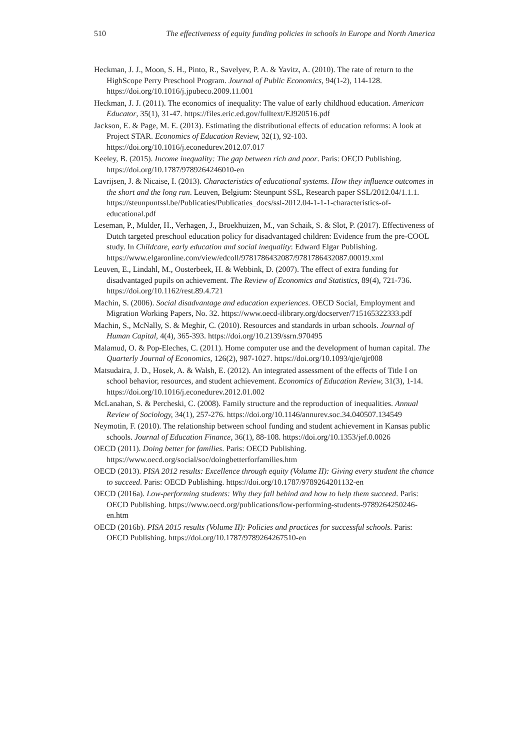510 The effectiveness of equity funding policies in schools in Europe and North America
Heckman, J. J., Moon, S. H., Pinto, R., Savelyev, P. A. & Yavitz, A. (2010). The rate of return to the HighScope Perry Preschool Program. Journal of Public Economics, 94(1-2), 114-128. https://doi.org/10.1016/j.jpubeco.2009.11.001
Heckman, J. J. (2011). The economics of inequality: The value of early childhood education. American Educator, 35(1), 31-47. https://files.eric.ed.gov/fulltext/EJ920516.pdf
Jackson, E. & Page, M. E. (2013). Estimating the distributional effects of education reforms: A look at Project STAR. Economics of Education Review, 32(1), 92-103. https://doi.org/10.1016/j.econedurev.2012.07.017
Keeley, B. (2015). Income inequality: The gap between rich and poor. Paris: OECD Publishing. https://doi.org/10.1787/9789264246010-en
Lavrijsen, J. & Nicaise, I. (2013). Characteristics of educational systems. How they influence outcomes in the short and the long run. Leuven, Belgium: Steunpunt SSL, Research paper SSL/2012.04/1.1.1. https://steunpuntssl.be/Publicaties/Publicaties_docs/ssl-2012.04-1-1-1-characteristics-of-educational.pdf
Leseman, P., Mulder, H., Verhagen, J., Broekhuizen, M., van Schaik, S. & Slot, P. (2017). Effectiveness of Dutch targeted preschool education policy for disadvantaged children: Evidence from the pre-COOL study. In Childcare, early education and social inequality: Edward Elgar Publishing. https://www.elgaronline.com/view/edcoll/9781786432087/9781786432087.00019.xml
Leuven, E., Lindahl, M., Oosterbeek, H. & Webbink, D. (2007). The effect of extra funding for disadvantaged pupils on achievement. The Review of Economics and Statistics, 89(4), 721-736. https://doi.org/10.1162/rest.89.4.721
Machin, S. (2006). Social disadvantage and education experiences. OECD Social, Employment and Migration Working Papers, No. 32. https://www.oecd-ilibrary.org/docserver/715165322333.pdf
Machin, S., McNally, S. & Meghir, C. (2010). Resources and standards in urban schools. Journal of Human Capital, 4(4), 365-393. https://doi.org/10.2139/ssrn.970495
Malamud, O. & Pop-Eleches, C. (2011). Home computer use and the development of human capital. The Quarterly Journal of Economics, 126(2), 987-1027. https://doi.org/10.1093/qje/qjr008
Matsudaira, J. D., Hosek, A. & Walsh, E. (2012). An integrated assessment of the effects of Title I on school behavior, resources, and student achievement. Economics of Education Review, 31(3), 1-14. https://doi.org/10.1016/j.econedurev.2012.01.002
McLanahan, S. & Percheski, C. (2008). Family structure and the reproduction of inequalities. Annual Review of Sociology, 34(1), 257-276. https://doi.org/10.1146/annurev.soc.34.040507.134549
Neymotin, F. (2010). The relationship between school funding and student achievement in Kansas public schools. Journal of Education Finance, 36(1), 88-108. https://doi.org/10.1353/jef.0.0026
OECD (2011). Doing better for families. Paris: OECD Publishing. https://www.oecd.org/social/soc/doingbetterforfamilies.htm
OECD (2013). PISA 2012 results: Excellence through equity (Volume II): Giving every student the chance to succeed. Paris: OECD Publishing. https://doi.org/10.1787/9789264201132-en
OECD (2016a). Low-performing students: Why they fall behind and how to help them succeed. Paris: OECD Publishing. https://www.oecd.org/publications/low-performing-students-9789264250246-en.htm
OECD (2016b). PISA 2015 results (Volume II): Policies and practices for successful schools. Paris: OECD Publishing. https://doi.org/10.1787/9789264267510-en